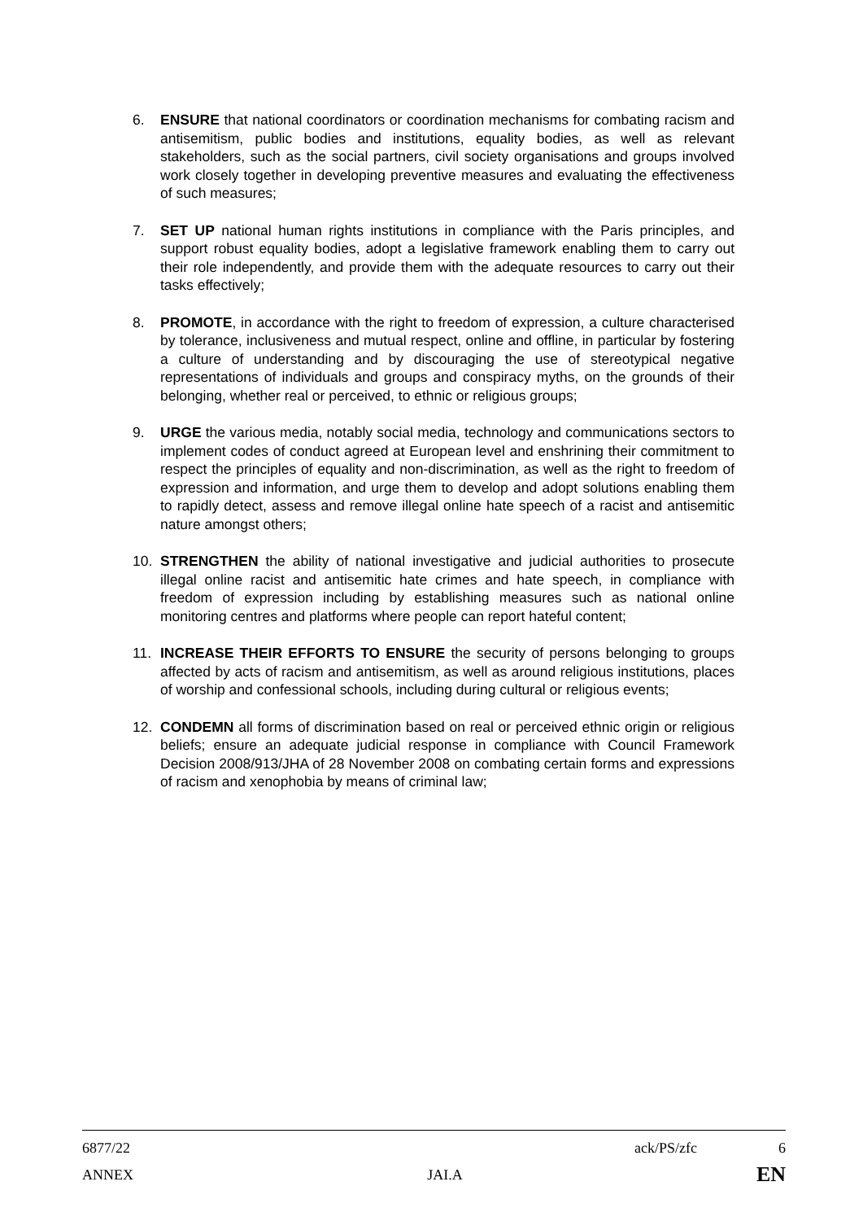6. ENSURE that national coordinators or coordination mechanisms for combating racism and antisemitism, public bodies and institutions, equality bodies, as well as relevant stakeholders, such as the social partners, civil society organisations and groups involved work closely together in developing preventive measures and evaluating the effectiveness of such measures;
7. SET UP national human rights institutions in compliance with the Paris principles, and support robust equality bodies, adopt a legislative framework enabling them to carry out their role independently, and provide them with the adequate resources to carry out their tasks effectively;
8. PROMOTE, in accordance with the right to freedom of expression, a culture characterised by tolerance, inclusiveness and mutual respect, online and offline, in particular by fostering a culture of understanding and by discouraging the use of stereotypical negative representations of individuals and groups and conspiracy myths, on the grounds of their belonging, whether real or perceived, to ethnic or religious groups;
9. URGE the various media, notably social media, technology and communications sectors to implement codes of conduct agreed at European level and enshrining their commitment to respect the principles of equality and non-discrimination, as well as the right to freedom of expression and information, and urge them to develop and adopt solutions enabling them to rapidly detect, assess and remove illegal online hate speech of a racist and antisemitic nature amongst others;
10. STRENGTHEN the ability of national investigative and judicial authorities to prosecute illegal online racist and antisemitic hate crimes and hate speech, in compliance with freedom of expression including by establishing measures such as national online monitoring centres and platforms where people can report hateful content;
11. INCREASE THEIR EFFORTS TO ENSURE the security of persons belonging to groups affected by acts of racism and antisemitism, as well as around religious institutions, places of worship and confessional schools, including during cultural or religious events;
12. CONDEMN all forms of discrimination based on real or perceived ethnic origin or religious beliefs; ensure an adequate judicial response in compliance with Council Framework Decision 2008/913/JHA of 28 November 2008 on combating certain forms and expressions of racism and xenophobia by means of criminal law;
6877/22 ack/PS/zfc 6
ANNEX JAI.A EN